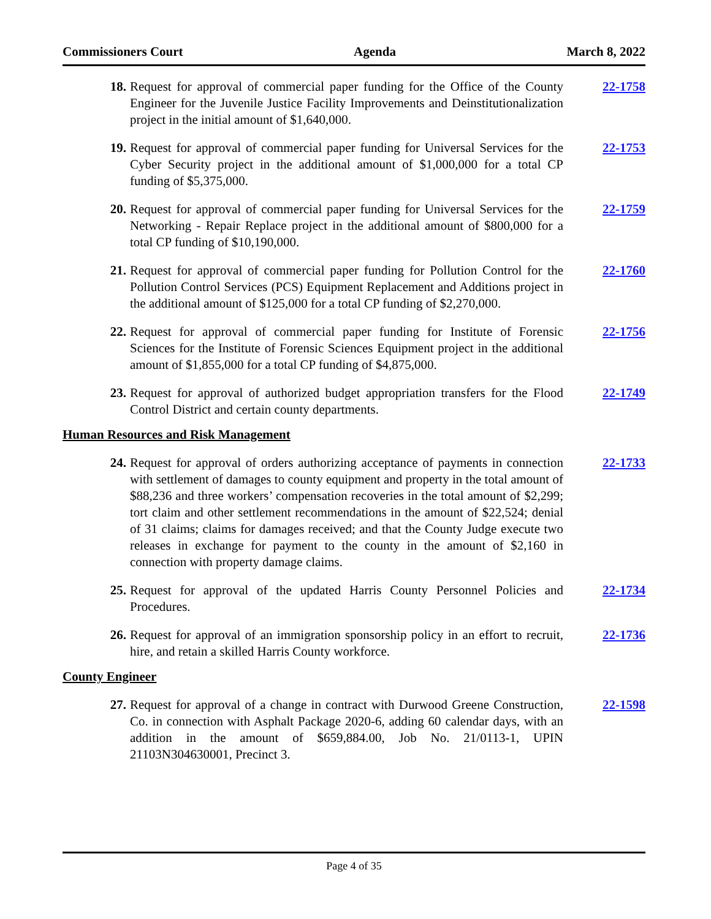Commissioners Court Agenda March 8, 2022
18. Request for approval of commercial paper funding for the Office of the County Engineer for the Juvenile Justice Facility Improvements and Deinstitutionalization project in the initial amount of $1,640,000.
22-1758
19. Request for approval of commercial paper funding for Universal Services for the Cyber Security project in the additional amount of $1,000,000 for a total CP funding of $5,375,000.
22-1753
20. Request for approval of commercial paper funding for Universal Services for the Networking - Repair Replace project in the additional amount of $800,000 for a total CP funding of $10,190,000.
22-1759
21. Request for approval of commercial paper funding for Pollution Control for the Pollution Control Services (PCS) Equipment Replacement and Additions project in the additional amount of $125,000 for a total CP funding of $2,270,000.
22-1760
22. Request for approval of commercial paper funding for Institute of Forensic Sciences for the Institute of Forensic Sciences Equipment project in the additional amount of $1,855,000 for a total CP funding of $4,875,000.
22-1756
23. Request for approval of authorized budget appropriation transfers for the Flood Control District and certain county departments.
22-1749
Human Resources and Risk Management
24. Request for approval of orders authorizing acceptance of payments in connection with settlement of damages to county equipment and property in the total amount of $88,236 and three workers’ compensation recoveries in the total amount of $2,299; tort claim and other settlement recommendations in the amount of $22,524; denial of 31 claims; claims for damages received; and that the County Judge execute two releases in exchange for payment to the county in the amount of $2,160 in connection with property damage claims.
22-1733
25. Request for approval of the updated Harris County Personnel Policies and Procedures.
22-1734
26. Request for approval of an immigration sponsorship policy in an effort to recruit, hire, and retain a skilled Harris County workforce.
22-1736
County Engineer
27. Request for approval of a change in contract with Durwood Greene Construction, Co. in connection with Asphalt Package 2020-6, adding 60 calendar days, with an addition in the amount of $659,884.00, Job No. 21/0113-1, UPIN 21103N304630001, Precinct 3.
22-1598
Page 4 of 35